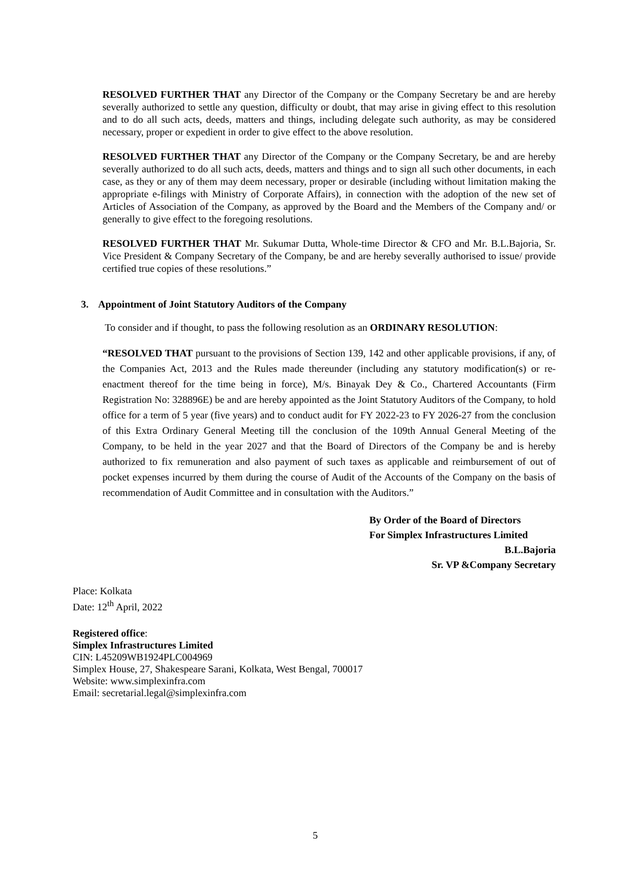RESOLVED FURTHER THAT any Director of the Company or the Company Secretary be and are hereby severally authorized to settle any question, difficulty or doubt, that may arise in giving effect to this resolution and to do all such acts, deeds, matters and things, including delegate such authority, as may be considered necessary, proper or expedient in order to give effect to the above resolution.
RESOLVED FURTHER THAT any Director of the Company or the Company Secretary, be and are hereby severally authorized to do all such acts, deeds, matters and things and to sign all such other documents, in each case, as they or any of them may deem necessary, proper or desirable (including without limitation making the appropriate e-filings with Ministry of Corporate Affairs), in connection with the adoption of the new set of Articles of Association of the Company, as approved by the Board and the Members of the Company and/ or generally to give effect to the foregoing resolutions.
RESOLVED FURTHER THAT Mr. Sukumar Dutta, Whole-time Director & CFO and Mr. B.L.Bajoria, Sr. Vice President & Company Secretary of the Company, be and are hereby severally authorised to issue/ provide certified true copies of these resolutions.”
3. Appointment of Joint Statutory Auditors of the Company
To consider and if thought, to pass the following resolution as an ORDINARY RESOLUTION:
“RESOLVED THAT pursuant to the provisions of Section 139, 142 and other applicable provisions, if any, of the Companies Act, 2013 and the Rules made thereunder (including any statutory modification(s) or re-enactment thereof for the time being in force), M/s. Binayak Dey & Co., Chartered Accountants (Firm Registration No: 328896E) be and are hereby appointed as the Joint Statutory Auditors of the Company, to hold office for a term of 5 year (five years) and to conduct audit for FY 2022-23 to FY 2026-27 from the conclusion of this Extra Ordinary General Meeting till the conclusion of the 109th Annual General Meeting of the Company, to be held in the year 2027 and that the Board of Directors of the Company be and is hereby authorized to fix remuneration and also payment of such taxes as applicable and reimbursement of out of pocket expenses incurred by them during the course of Audit of the Accounts of the Company on the basis of recommendation of Audit Committee and in consultation with the Auditors.”
By Order of the Board of Directors
For Simplex Infrastructures Limited
B.L.Bajoria
Sr. VP &Company Secretary
Place: Kolkata
Date: 12<sup>th</sup> April, 2022
Registered office:
Simplex Infrastructures Limited
CIN: L45209WB1924PLC004969
Simplex House, 27, Shakespeare Sarani, Kolkata, West Bengal, 700017
Website: www.simplexinfra.com
Email: secretarial.legal@simplexinfra.com
5